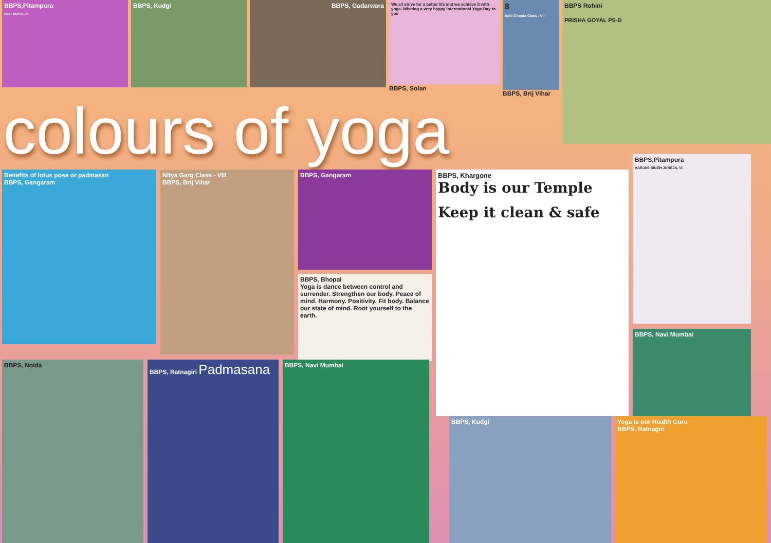BBPS,Pitampura
RIDIT GUPTA, IV
BBPS, Kudgi
BBPS, Gadarwara
We all strive for a better life and we achieve it with yoga. Wishing a very happy International Yoga Day to you
BBPS, Solan
8
Aditi Chopra Class - VII
BBPS, Brij Vihar
BBPS Rohini
PRISHA GOYAL PS-D
colours of yoga
Benefits of lotus pose or padmasan
BBPS, Gangaram
Nitya Garg Class - VIII
BBPS, Brij Vihar
BBPS, Gangaram
BBPS, Bhopal
Yoga is dance between control and surrender. Strengthen our body. Peace of mind. Harmony. Positivity. Fit body. Balance our state of mind. Root yourself to the earth.
BBPS, Khargone
Body is our Temple
Keep it clean & safe
BBPS,Pitampura
HARJAS SINGH JUNEJA, VI
BBPS, Navi Mumbai
BBPS, Noida BBPS, Ratnagiri Padmasana
BBPS, Navi Mumbai
BBPS, Kudgi Yoga is our Health Guru
BBPS, Ratnagiri